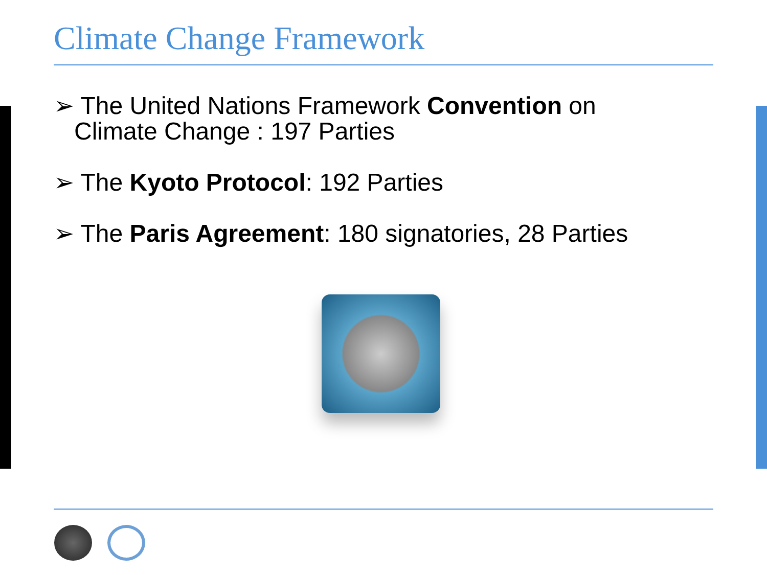Climate Change Framework
➢ The United Nations Framework Convention on Climate Change : 197 Parties
➢ The Kyoto Protocol: 192 Parties
➢ The Paris Agreement: 180 signatories, 28 Parties